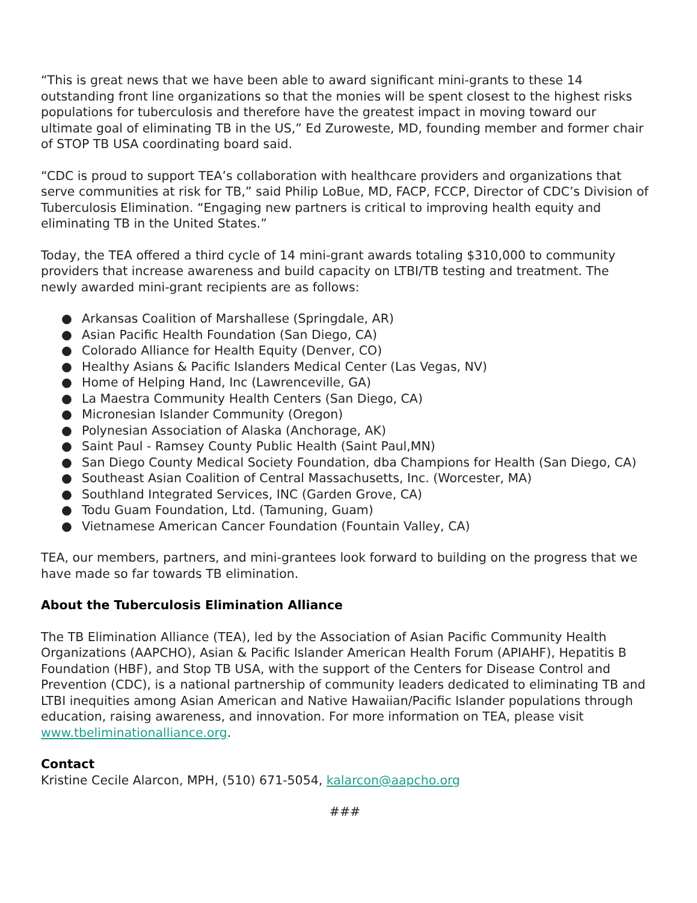“This is great news that we have been able to award significant mini-grants to these 14 outstanding front line organizations so that the monies will be spent closest to the highest risks populations for tuberculosis and therefore have the greatest impact in moving toward our ultimate goal of eliminating TB in the US,” Ed Zuroweste, MD, founding member and former chair of STOP TB USA coordinating board said.
“CDC is proud to support TEA’s collaboration with healthcare providers and organizations that serve communities at risk for TB,” said Philip LoBue, MD, FACP, FCCP, Director of CDC’s Division of Tuberculosis Elimination. “Engaging new partners is critical to improving health equity and eliminating TB in the United States.”
Today, the TEA offered a third cycle of 14 mini-grant awards totaling $310,000 to community providers that increase awareness and build capacity on LTBI/TB testing and treatment. The newly awarded mini-grant recipients are as follows:
● Arkansas Coalition of Marshallese (Springdale, AR)
● Asian Pacific Health Foundation (San Diego, CA)
● Colorado Alliance for Health Equity (Denver, CO)
● Healthy Asians & Pacific Islanders Medical Center (Las Vegas, NV)
● Home of Helping Hand, Inc (Lawrenceville, GA)
● La Maestra Community Health Centers (San Diego, CA)
● Micronesian Islander Community (Oregon)
● Polynesian Association of Alaska (Anchorage, AK)
● Saint Paul - Ramsey County Public Health (Saint Paul,MN)
● San Diego County Medical Society Foundation, dba Champions for Health (San Diego, CA)
● Southeast Asian Coalition of Central Massachusetts, Inc. (Worcester, MA)
● Southland Integrated Services, INC (Garden Grove, CA)
● Todu Guam Foundation, Ltd. (Tamuning, Guam)
● Vietnamese American Cancer Foundation (Fountain Valley, CA)
TEA, our members, partners, and mini-grantees look forward to building on the progress that we have made so far towards TB elimination.
About the Tuberculosis Elimination Alliance
The TB Elimination Alliance (TEA), led by the Association of Asian Pacific Community Health Organizations (AAPCHO), Asian & Pacific Islander American Health Forum (APIAHF), Hepatitis B Foundation (HBF), and Stop TB USA, with the support of the Centers for Disease Control and Prevention (CDC), is a national partnership of community leaders dedicated to eliminating TB and LTBI inequities among Asian American and Native Hawaiian/Pacific Islander populations through education, raising awareness, and innovation. For more information on TEA, please visit www.tbeliminationalliance.org.
Contact
Kristine Cecile Alarcon, MPH, (510) 671-5054, kalarcon@aapcho.org
###